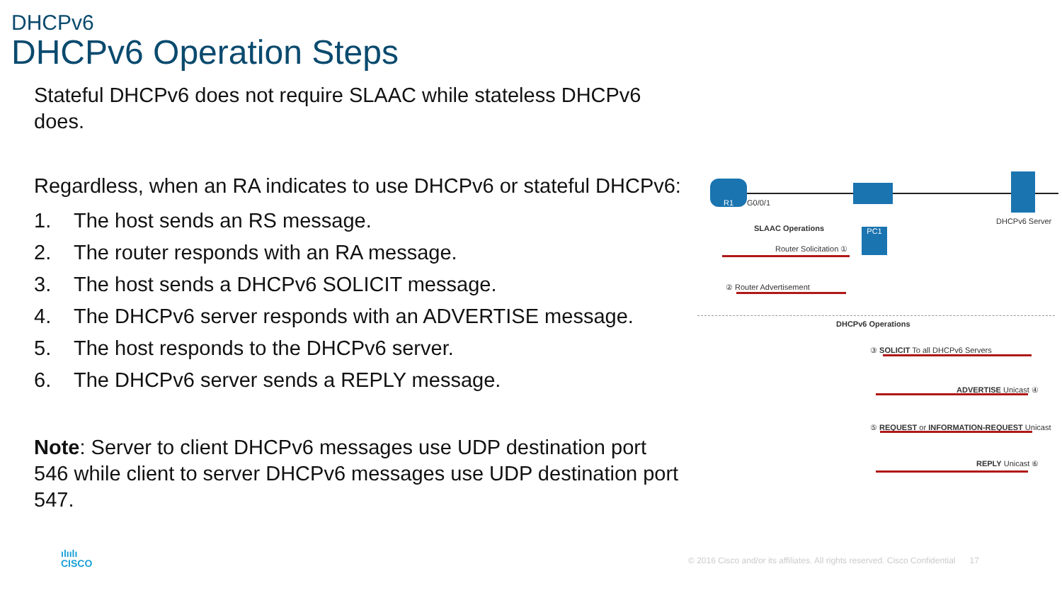DHCPv6
DHCPv6 Operation Steps
Stateful DHCPv6 does not require SLAAC while stateless DHCPv6 does.
Regardless, when an RA indicates to use DHCPv6 or stateful DHCPv6:
1. The host sends an RS message.
2. The router responds with an RA message.
3. The host sends a DHCPv6 SOLICIT message.
4. The DHCPv6 server responds with an ADVERTISE message.
5. The host responds to the DHCPv6 server.
6. The DHCPv6 server sends a REPLY message.
Note: Server to client DHCPv6 messages use UDP destination port 546 while client to server DHCPv6 messages use UDP destination port 547.
R1
G0/0/1
DHCPv6 Server
SLAAC Operations PC1
Router Solicitation ①
② Router Advertisement
DHCPv6 Operations
③ SOLICIT To all DHCPv6 Servers
ADVERTISE Unicast ④
⑤ REQUEST or INFORMATION-REQUEST Unicast
REPLY Unicast ⑥
ılıılı
CISCO
© 2016 Cisco and/or its affiliates. All rights reserved. Cisco Confidential 17